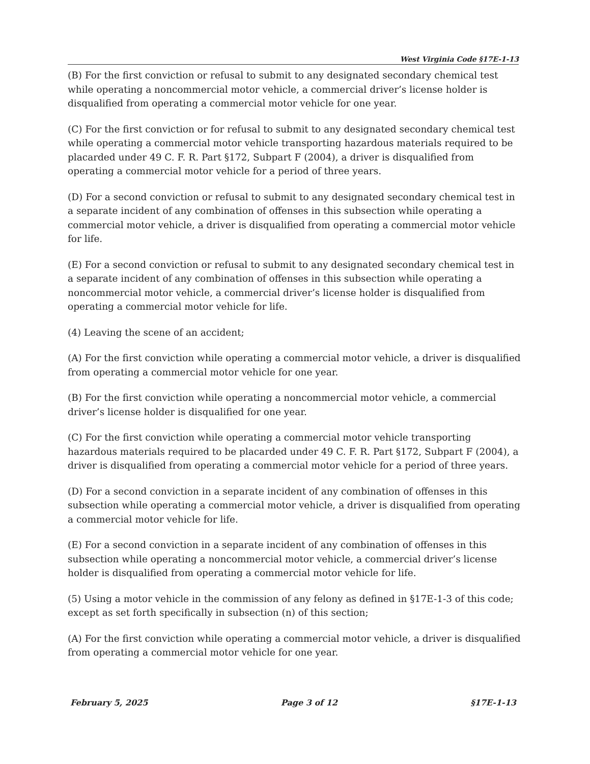West Virginia Code §17E-1-13
(B) For the first conviction or refusal to submit to any designated secondary chemical test while operating a noncommercial motor vehicle, a commercial driver’s license holder is disqualified from operating a commercial motor vehicle for one year.
(C) For the first conviction or for refusal to submit to any designated secondary chemical test while operating a commercial motor vehicle transporting hazardous materials required to be placarded under 49 C. F. R. Part §172, Subpart F (2004), a driver is disqualified from operating a commercial motor vehicle for a period of three years.
(D) For a second conviction or refusal to submit to any designated secondary chemical test in a separate incident of any combination of offenses in this subsection while operating a commercial motor vehicle, a driver is disqualified from operating a commercial motor vehicle for life.
(E) For a second conviction or refusal to submit to any designated secondary chemical test in a separate incident of any combination of offenses in this subsection while operating a noncommercial motor vehicle, a commercial driver’s license holder is disqualified from operating a commercial motor vehicle for life.
(4) Leaving the scene of an accident;
(A) For the first conviction while operating a commercial motor vehicle, a driver is disqualified from operating a commercial motor vehicle for one year.
(B) For the first conviction while operating a noncommercial motor vehicle, a commercial driver’s license holder is disqualified for one year.
(C) For the first conviction while operating a commercial motor vehicle transporting hazardous materials required to be placarded under 49 C. F. R. Part §172, Subpart F (2004), a driver is disqualified from operating a commercial motor vehicle for a period of three years.
(D) For a second conviction in a separate incident of any combination of offenses in this subsection while operating a commercial motor vehicle, a driver is disqualified from operating a commercial motor vehicle for life.
(E) For a second conviction in a separate incident of any combination of offenses in this subsection while operating a noncommercial motor vehicle, a commercial driver’s license holder is disqualified from operating a commercial motor vehicle for life.
(5) Using a motor vehicle in the commission of any felony as defined in §17E-1-3 of this code; except as set forth specifically in subsection (n) of this section;
(A) For the first conviction while operating a commercial motor vehicle, a driver is disqualified from operating a commercial motor vehicle for one year.
February 5, 2025 Page 3 of 12 §17E-1-13